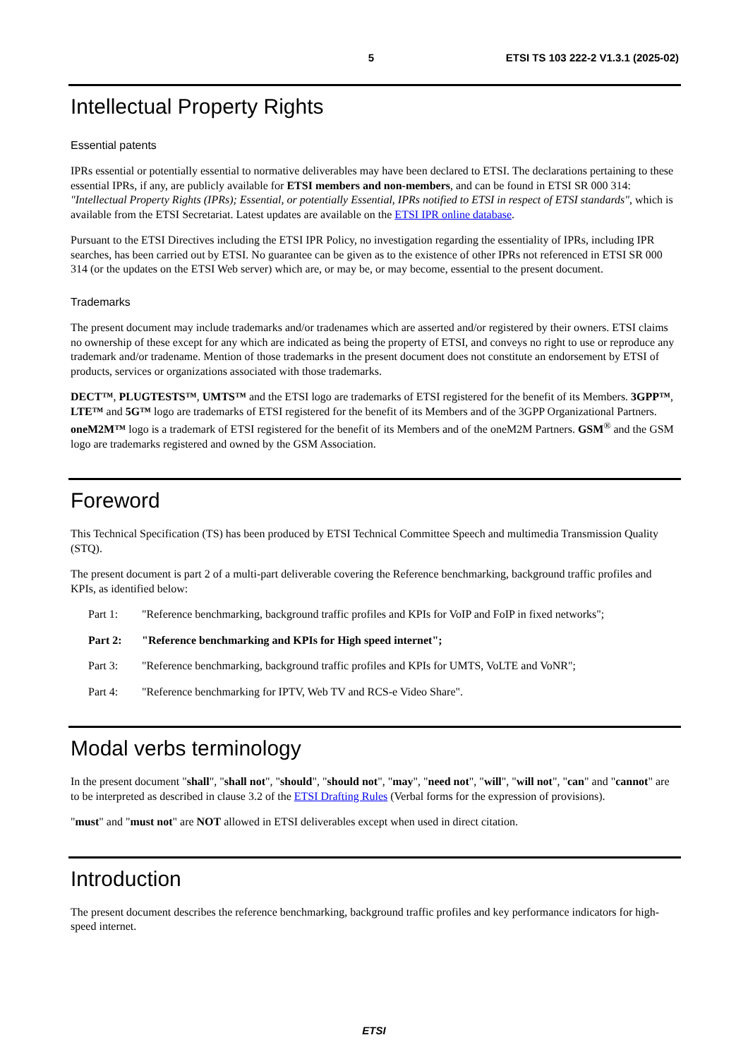5 ETSI TS 103 222-2 V1.3.1 (2025-02)
Intellectual Property Rights
Essential patents
IPRs essential or potentially essential to normative deliverables may have been declared to ETSI. The declarations pertaining to these essential IPRs, if any, are publicly available for ETSI members and non-members, and can be found in ETSI SR 000 314: "Intellectual Property Rights (IPRs); Essential, or potentially Essential, IPRs notified to ETSI in respect of ETSI standards", which is available from the ETSI Secretariat. Latest updates are available on the ETSI IPR online database.
Pursuant to the ETSI Directives including the ETSI IPR Policy, no investigation regarding the essentiality of IPRs, including IPR searches, has been carried out by ETSI. No guarantee can be given as to the existence of other IPRs not referenced in ETSI SR 000 314 (or the updates on the ETSI Web server) which are, or may be, or may become, essential to the present document.
Trademarks
The present document may include trademarks and/or tradenames which are asserted and/or registered by their owners. ETSI claims no ownership of these except for any which are indicated as being the property of ETSI, and conveys no right to use or reproduce any trademark and/or tradename. Mention of those trademarks in the present document does not constitute an endorsement by ETSI of products, services or organizations associated with those trademarks.
DECT™, PLUGTESTS™, UMTS™ and the ETSI logo are trademarks of ETSI registered for the benefit of its Members. 3GPP™, LTE™ and 5G™ logo are trademarks of ETSI registered for the benefit of its Members and of the 3GPP Organizational Partners. oneM2M™ logo is a trademark of ETSI registered for the benefit of its Members and of the oneM2M Partners. GSM<sup>®</sup> and the GSM logo are trademarks registered and owned by the GSM Association.
Foreword
This Technical Specification (TS) has been produced by ETSI Technical Committee Speech and multimedia Transmission Quality (STQ).
The present document is part 2 of a multi-part deliverable covering the Reference benchmarking, background traffic profiles and KPIs, as identified below:
Part 1: "Reference benchmarking, background traffic profiles and KPIs for VoIP and FoIP in fixed networks";
Part 2: "Reference benchmarking and KPIs for High speed internet";
Part 3: "Reference benchmarking, background traffic profiles and KPIs for UMTS, VoLTE and VoNR";
Part 4: "Reference benchmarking for IPTV, Web TV and RCS-e Video Share".
Modal verbs terminology
In the present document "shall", "shall not", "should", "should not", "may", "need not", "will", "will not", "can" and "cannot" are to be interpreted as described in clause 3.2 of the ETSI Drafting Rules (Verbal forms for the expression of provisions).
"must" and "must not" are NOT allowed in ETSI deliverables except when used in direct citation.
Introduction
The present document describes the reference benchmarking, background traffic profiles and key performance indicators for high-speed internet.
ETSI